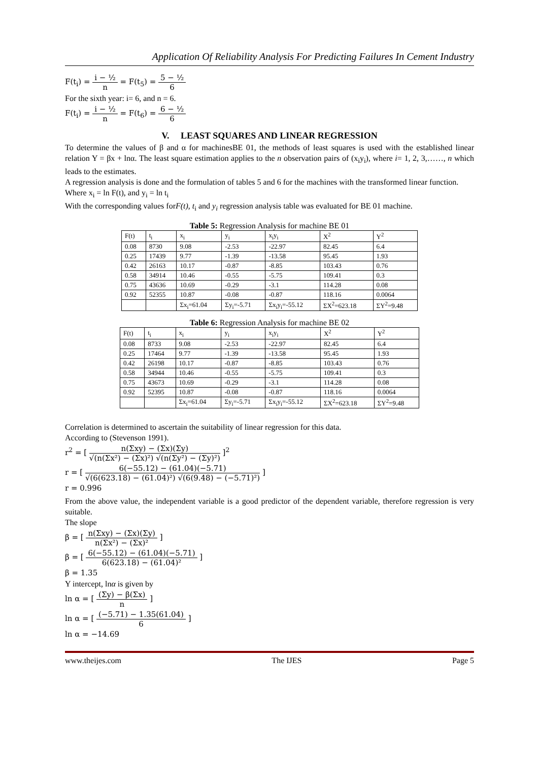Application Of Reliability Analysis For Predicting Failures In Cement Industry
F(t<sub>i</sub>) = i − ½ n = F(t<sub>5</sub>) = 5 − ½ 6
For the sixth year: i= 6, and n = 6.
F(t<sub>i</sub>) = i − ½ n = F(t<sub>6</sub>) = 6 − ½ 6
V. LEAST SQUARES AND LINEAR REGRESSION
To determine the values of β and α for machinesBE 01, the methods of least squares is used with the established linear relation Y = βx + lnα. The least square estimation applies to the n observation pairs of (x<sub>i</sub>y<sub>i</sub>), where i= 1, 2, 3,……, n which leads to the estimates.
A regression analysis is done and the formulation of tables 5 and 6 for the machines with the transformed linear function.
Where x<sub>i</sub> = ln F(t), and y<sub>i</sub> = ln t<sub>i</sub>
With the corresponding values forF(t), t<sub>i</sub> and y<sub>i</sub> regression analysis table was evaluated for BE 01 machine.
Table 5: Regression Analysis for machine BE 01
| F(t) | t<sub>i</sub> | x<sub>i</sub> | y<sub>i</sub> | x<sub>i</sub>y<sub>i</sub> | X<sup>2</sup> | Y<sup>2</sup> |
| --- | --- | --- | --- | --- | --- | --- |
| 0.08 | 8730 | 9.08 | -2.53 | -22.97 | 82.45 | 6.4 |
| 0.25 | 17439 | 9.77 | -1.39 | -13.58 | 95.45 | 1.93 |
| 0.42 | 26163 | 10.17 | -0.87 | -8.85 | 103.43 | 0.76 |
| 0.58 | 34914 | 10.46 | -0.55 | -5.75 | 109.41 | 0.3 |
| 0.75 | 43636 | 10.69 | -0.29 | -3.1 | 114.28 | 0.08 |
| 0.92 | 52355 | 10.87 | -0.08 | -0.87 | 118.16 | 0.0064 |
| | | Σx<sub>i</sub>=61.04 | Σy<sub>i</sub>=-5.71 | Σx<sub>i</sub>y<sub>i</sub>=-55.12 | ΣX<sup>2</sup>=623.18 | ΣY<sup>2</sup>=9.48 |
Table 6: Regression Analysis for machine BE 02
| F(t) | t<sub>i</sub> | x<sub>i</sub> | y<sub>i</sub> | x<sub>i</sub>y<sub>i</sub> | X<sup>2</sup> | Y<sup>2</sup> |
| --- | --- | --- | --- | --- | --- | --- |
| 0.08 | 8733 | 9.08 | -2.53 | -22.97 | 82.45 | 6.4 |
| 0.25 | 17464 | 9.77 | -1.39 | -13.58 | 95.45 | 1.93 |
| 0.42 | 26198 | 10.17 | -0.87 | -8.85 | 103.43 | 0.76 |
| 0.58 | 34944 | 10.46 | -0.55 | -5.75 | 109.41 | 0.3 |
| 0.75 | 43673 | 10.69 | -0.29 | -3.1 | 114.28 | 0.08 |
| 0.92 | 52395 | 10.87 | -0.08 | -0.87 | 118.16 | 0.0064 |
| | | Σx<sub>i</sub>=61.04 | Σy<sub>i</sub>=-5.71 | Σx<sub>i</sub>y<sub>i</sub>=-55.12 | ΣX<sup>2</sup>=623.18 | ΣY<sup>2</sup>=9.48 |
Correlation is determined to ascertain the suitability of linear regression for this data.
According to (Stevenson 1991).
r<sup>2</sup> = [ n(Σxy) − (Σx)(Σy) √(n(Σx²) − (Σx)²) √(n(Σy²) − (Σy)²) ]<sup>2</sup>
r = [ 6(−55.12) − (61.04)(−5.71) √(6(623.18) − (61.04)²) √(6(9.48) − (−5.71)²) ]
r = 0.996
From the above value, the independent variable is a good predictor of the dependent variable, therefore regression is very suitable.
The slope
β = [ n(Σxy) − (Σx)(Σy) n(Σx²) − (Σx)² ]
β = [ 6(−55.12) − (61.04)(−5.71) 6(623.18) − (61.04)² ]
β = 1.35
Y intercept, lnα is given by
ln α = [ (Σy) − β(Σx) n ]
ln α = [ (−5.71) − 1.35(61.04) 6 ]
ln α = −14.69
www.theijes.com The IJES Page 5